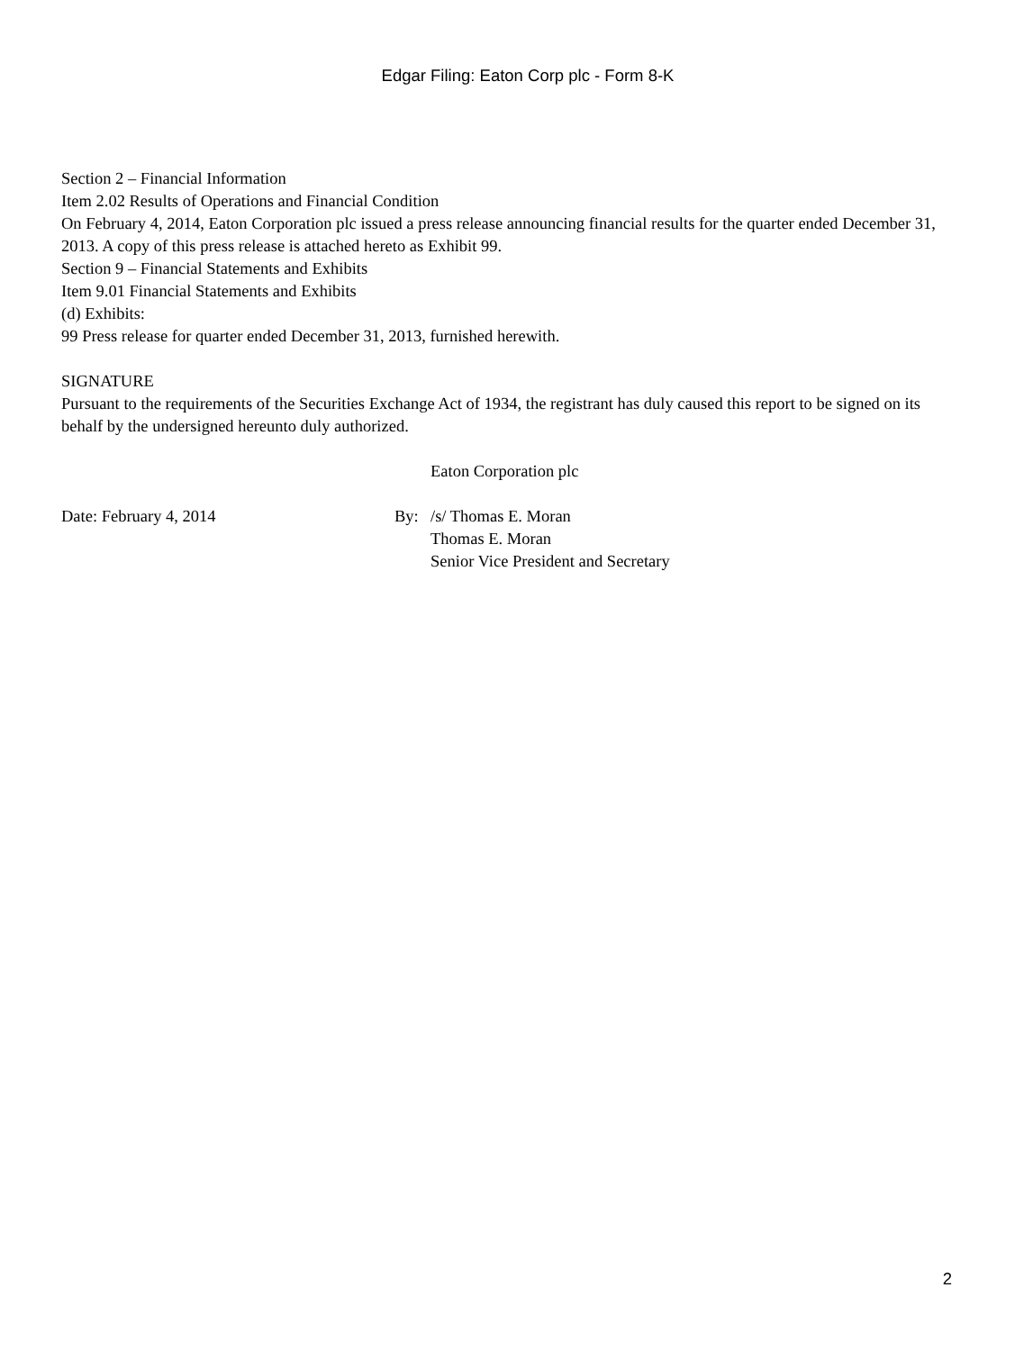Edgar Filing: Eaton Corp plc - Form 8-K
Section 2 – Financial Information
Item 2.02 Results of Operations and Financial Condition
On February 4, 2014, Eaton Corporation plc issued a press release announcing financial results for the quarter ended December 31, 2013. A copy of this press release is attached hereto as Exhibit 99.
Section 9 – Financial Statements and Exhibits
Item 9.01 Financial Statements and Exhibits
(d) Exhibits:
99 Press release for quarter ended December 31, 2013, furnished herewith.
SIGNATURE
Pursuant to the requirements of the Securities Exchange Act of 1934, the registrant has duly caused this report to be signed on its behalf by the undersigned hereunto duly authorized.
Eaton Corporation plc
Date: February 4, 2014 By: /s/ Thomas E. Moran
Thomas E. Moran
Senior Vice President and Secretary
2